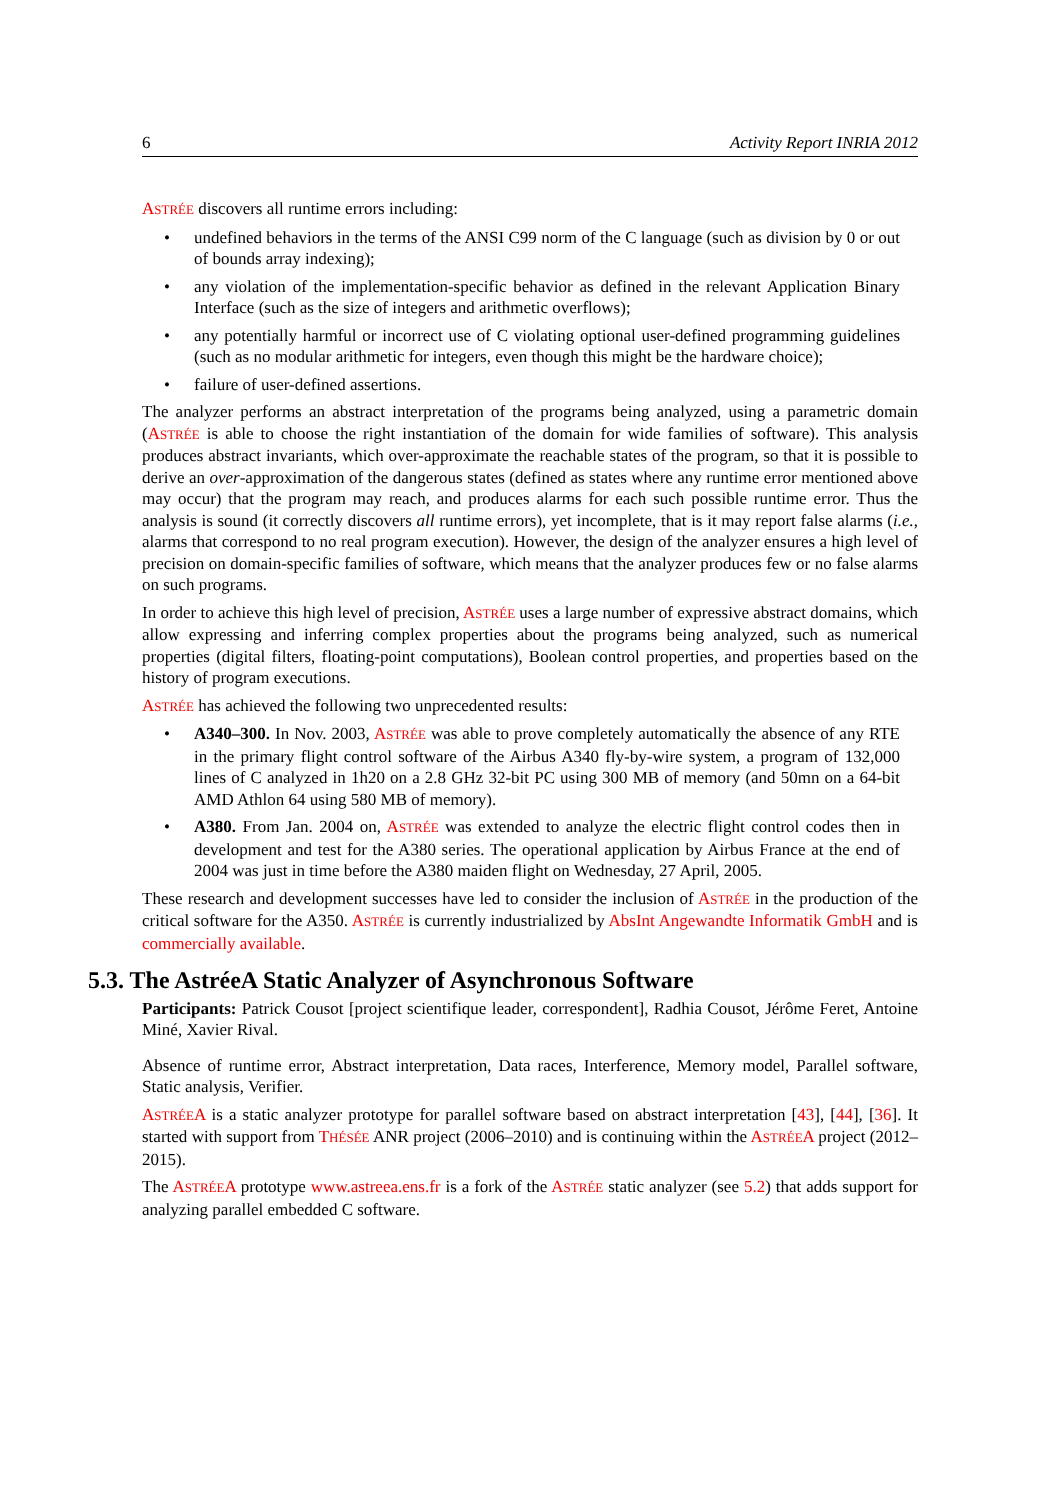6 Activity Report INRIA 2012
ASTRÉE discovers all runtime errors including:
undefined behaviors in the terms of the ANSI C99 norm of the C language (such as division by 0 or out of bounds array indexing);
any violation of the implementation-specific behavior as defined in the relevant Application Binary Interface (such as the size of integers and arithmetic overflows);
any potentially harmful or incorrect use of C violating optional user-defined programming guidelines (such as no modular arithmetic for integers, even though this might be the hardware choice);
failure of user-defined assertions.
The analyzer performs an abstract interpretation of the programs being analyzed, using a parametric domain (ASTRÉE is able to choose the right instantiation of the domain for wide families of software). This analysis produces abstract invariants, which over-approximate the reachable states of the program, so that it is possible to derive an over-approximation of the dangerous states (defined as states where any runtime error mentioned above may occur) that the program may reach, and produces alarms for each such possible runtime error. Thus the analysis is sound (it correctly discovers all runtime errors), yet incomplete, that is it may report false alarms (i.e., alarms that correspond to no real program execution). However, the design of the analyzer ensures a high level of precision on domain-specific families of software, which means that the analyzer produces few or no false alarms on such programs.
In order to achieve this high level of precision, ASTRÉE uses a large number of expressive abstract domains, which allow expressing and inferring complex properties about the programs being analyzed, such as numerical properties (digital filters, floating-point computations), Boolean control properties, and properties based on the history of program executions.
ASTRÉE has achieved the following two unprecedented results:
A340–300. In Nov. 2003, ASTRÉE was able to prove completely automatically the absence of any RTE in the primary flight control software of the Airbus A340 fly-by-wire system, a program of 132,000 lines of C analyzed in 1h20 on a 2.8 GHz 32-bit PC using 300 MB of memory (and 50mn on a 64-bit AMD Athlon 64 using 580 MB of memory).
A380. From Jan. 2004 on, ASTRÉE was extended to analyze the electric flight control codes then in development and test for the A380 series. The operational application by Airbus France at the end of 2004 was just in time before the A380 maiden flight on Wednesday, 27 April, 2005.
These research and development successes have led to consider the inclusion of ASTRÉE in the production of the critical software for the A350. ASTRÉE is currently industrialized by AbsInt Angewandte Informatik GmbH and is commercially available.
5.3. The AstréeA Static Analyzer of Asynchronous Software
Participants: Patrick Cousot [project scientifique leader, correspondent], Radhia Cousot, Jérôme Feret, Antoine Miné, Xavier Rival.
Absence of runtime error, Abstract interpretation, Data races, Interference, Memory model, Parallel software, Static analysis, Verifier.
ASTRÉEA is a static analyzer prototype for parallel software based on abstract interpretation [43], [44], [36]. It started with support from THÉSÉE ANR project (2006–2010) and is continuing within the ASTRÉEA project (2012–2015).
The ASTRÉEA prototype www.astreea.ens.fr is a fork of the ASTRÉE static analyzer (see 5.2) that adds support for analyzing parallel embedded C software.